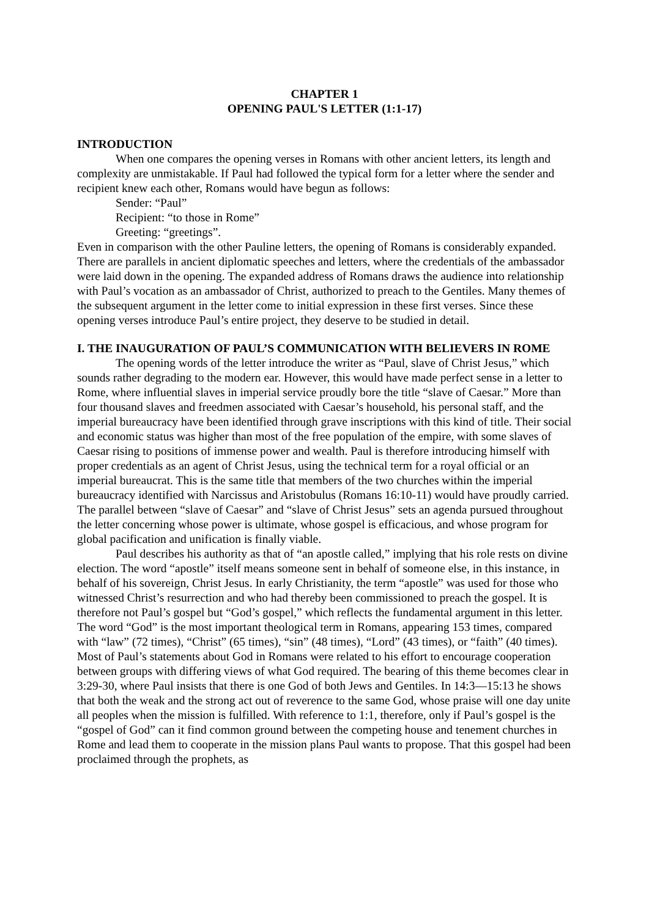CHAPTER 1
OPENING PAUL'S LETTER (1:1-17)
INTRODUCTION
When one compares the opening verses in Romans with other ancient letters, its length and complexity are unmistakable. If Paul had followed the typical form for a letter where the sender and recipient knew each other, Romans would have begun as follows:
Sender: “Paul”
Recipient: “to those in Rome”
Greeting: “greetings”.
Even in comparison with the other Pauline letters, the opening of Romans is considerably expanded. There are parallels in ancient diplomatic speeches and letters, where the credentials of the ambassador were laid down in the opening. The expanded address of Romans draws the audience into relationship with Paul’s vocation as an ambassador of Christ, authorized to preach to the Gentiles. Many themes of the subsequent argument in the letter come to initial expression in these first verses. Since these opening verses introduce Paul’s entire project, they deserve to be studied in detail.
I. THE INAUGURATION OF PAUL’S COMMUNICATION WITH BELIEVERS IN ROME
The opening words of the letter introduce the writer as “Paul, slave of Christ Jesus,” which sounds rather degrading to the modern ear. However, this would have made perfect sense in a letter to Rome, where influential slaves in imperial service proudly bore the title “slave of Caesar.” More than four thousand slaves and freedmen associated with Caesar’s household, his personal staff, and the imperial bureaucracy have been identified through grave inscriptions with this kind of title. Their social and economic status was higher than most of the free population of the empire, with some slaves of Caesar rising to positions of immense power and wealth. Paul is therefore introducing himself with proper credentials as an agent of Christ Jesus, using the technical term for a royal official or an imperial bureaucrat. This is the same title that members of the two churches within the imperial bureaucracy identified with Narcissus and Aristobulus (Romans 16:10-11) would have proudly carried. The parallel between “slave of Caesar” and “slave of Christ Jesus” sets an agenda pursued throughout the letter concerning whose power is ultimate, whose gospel is efficacious, and whose program for global pacification and unification is finally viable.
Paul describes his authority as that of “an apostle called,” implying that his role rests on divine election. The word “apostle” itself means someone sent in behalf of someone else, in this instance, in behalf of his sovereign, Christ Jesus. In early Christianity, the term “apostle” was used for those who witnessed Christ’s resurrection and who had thereby been commissioned to preach the gospel. It is therefore not Paul’s gospel but “God’s gospel,” which reflects the fundamental argument in this letter. The word “God” is the most important theological term in Romans, appearing 153 times, compared with “law” (72 times), “Christ” (65 times), “sin” (48 times), “Lord” (43 times), or “faith” (40 times). Most of Paul’s statements about God in Romans were related to his effort to encourage cooperation between groups with differing views of what God required. The bearing of this theme becomes clear in 3:29-30, where Paul insists that there is one God of both Jews and Gentiles. In 14:3—15:13 he shows that both the weak and the strong act out of reverence to the same God, whose praise will one day unite all peoples when the mission is fulfilled. With reference to 1:1, therefore, only if Paul’s gospel is the “gospel of God” can it find common ground between the competing house and tenement churches in Rome and lead them to cooperate in the mission plans Paul wants to propose. That this gospel had been proclaimed through the prophets, as